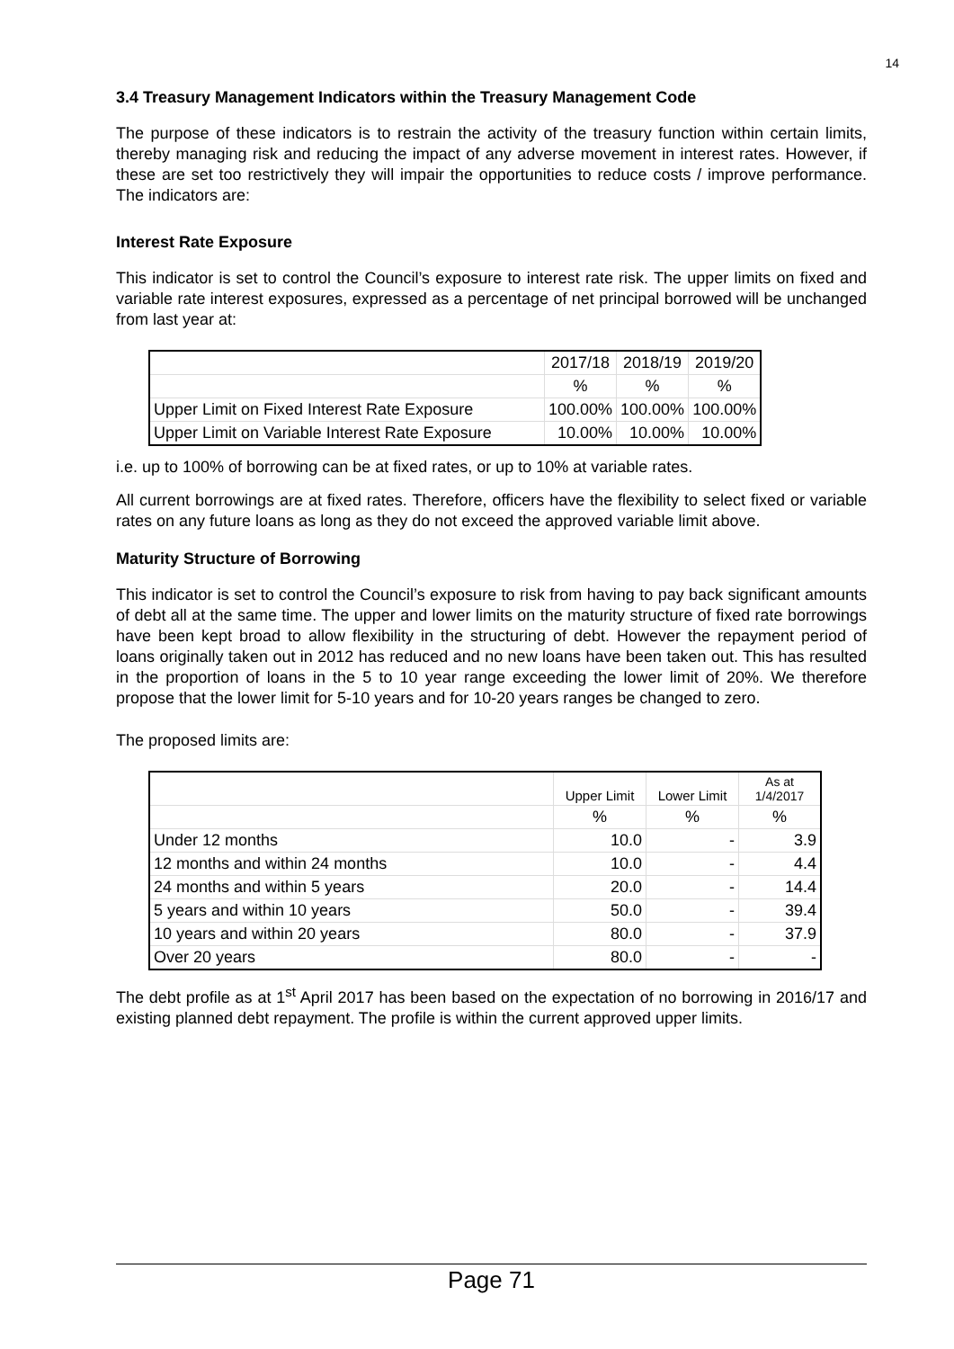14
3.4 Treasury Management Indicators within the Treasury Management Code
The purpose of these indicators is to restrain the activity of the treasury function within certain limits, thereby managing risk and reducing the impact of any adverse movement in interest rates. However, if these are set too restrictively they will impair the opportunities to reduce costs / improve performance. The indicators are:
Interest Rate Exposure
This indicator is set to control the Council’s exposure to interest rate risk. The upper limits on fixed and variable rate interest exposures, expressed as a percentage of net principal borrowed will be unchanged from last year at:
| | 2017/18 | 2018/19 | 2019/20 |
| | % | % | % |
| Upper Limit on Fixed Interest Rate Exposure | 100.00% | 100.00% | 100.00% |
| Upper Limit on Variable Interest Rate Exposure | 10.00% | 10.00% | 10.00% |
i.e. up to 100% of borrowing can be at fixed rates, or up to 10% at variable rates.
All current borrowings are at fixed rates. Therefore, officers have the flexibility to select fixed or variable rates on any future loans as long as they do not exceed the approved variable limit above.
Maturity Structure of Borrowing
This indicator is set to control the Council’s exposure to risk from having to pay back significant amounts of debt all at the same time. The upper and lower limits on the maturity structure of fixed rate borrowings have been kept broad to allow flexibility in the structuring of debt. However the repayment period of loans originally taken out in 2012 has reduced and no new loans have been taken out. This has resulted in the proportion of loans in the 5 to 10 year range exceeding the lower limit of 20%. We therefore propose that the lower limit for 5-10 years and for 10-20 years ranges be changed to zero.
The proposed limits are:
| | Upper Limit | Lower Limit | As at 1/4/2017 |
| | % | % | % |
| Under 12 months | 10.0 | - | 3.9 |
| 12 months and within 24 months | 10.0 | - | 4.4 |
| 24 months and within 5 years | 20.0 | - | 14.4 |
| 5 years and within 10 years | 50.0 | - | 39.4 |
| 10 years and within 20 years | 80.0 | - | 37.9 |
| Over 20 years | 80.0 | - | - |
The debt profile as at 1<sup>st</sup> April 2017 has been based on the expectation of no borrowing in 2016/17 and existing planned debt repayment. The profile is within the current approved upper limits.
Page 71